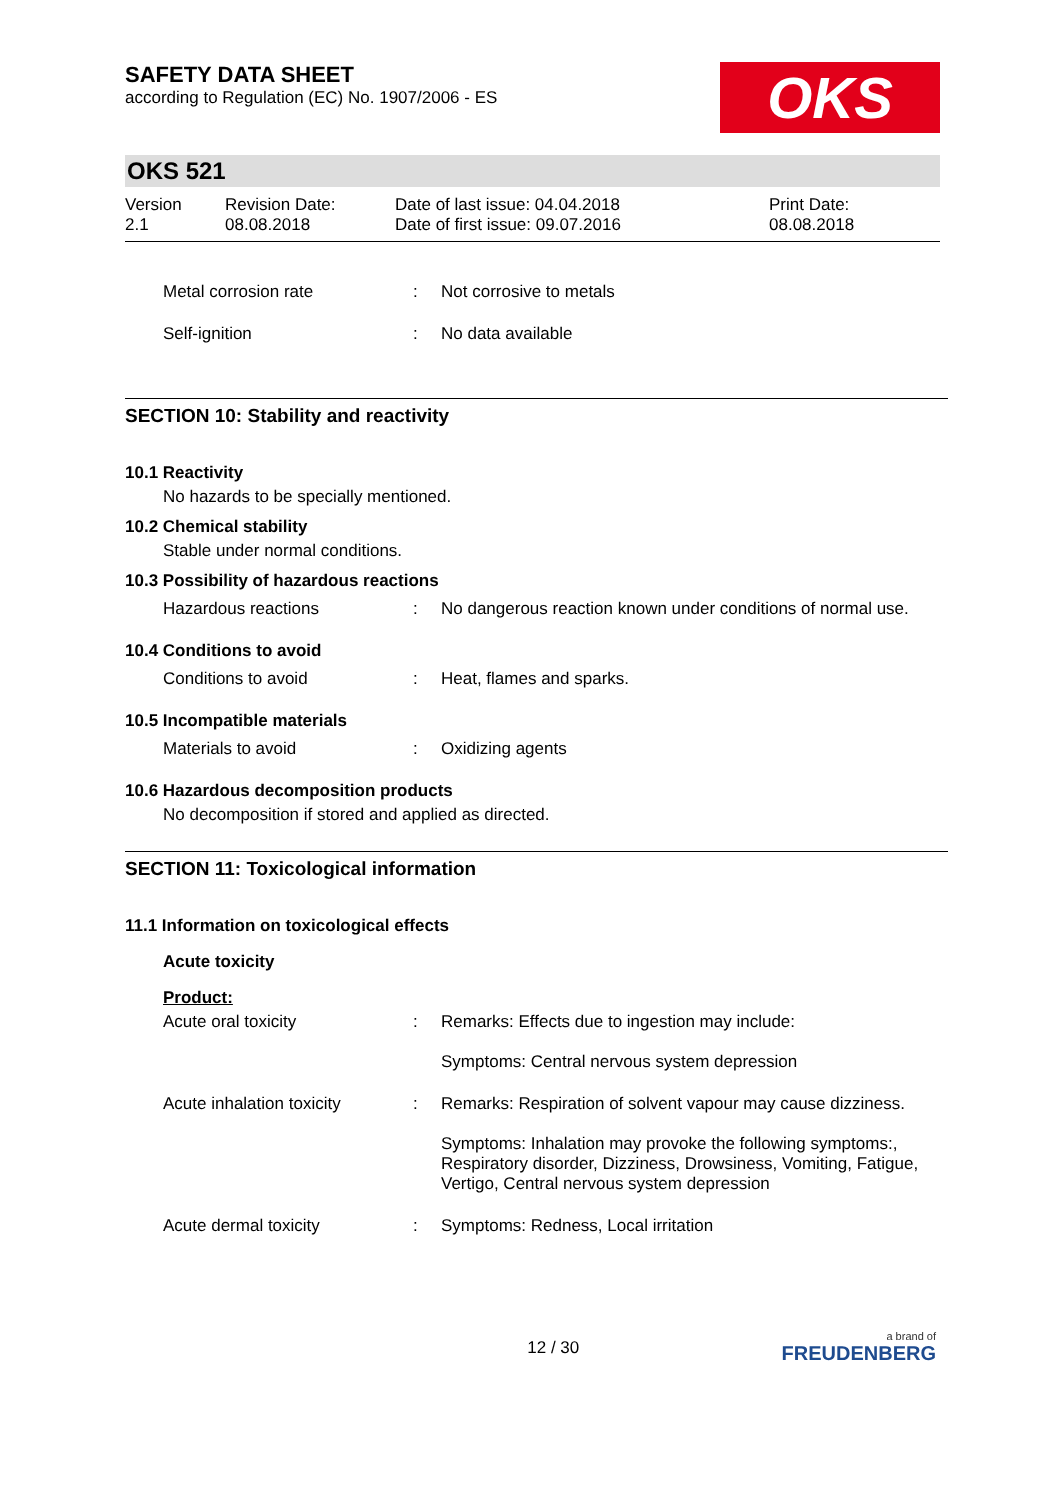SAFETY DATA SHEET
according to Regulation (EC) No. 1907/2006 - ES
OKS
OKS 521
Version
2.1
Revision Date:
08.08.2018
Date of last issue: 04.04.2018
Date of first issue: 09.07.2016
Print Date:
08.08.2018
| Metal corrosion rate | : | Not corrosive to metals |
| Self-ignition | : | No data available |
SECTION 10: Stability and reactivity
10.1 Reactivity
No hazards to be specially mentioned.
10.2 Chemical stability
Stable under normal conditions.
10.3 Possibility of hazardous reactions
| Hazardous reactions | : | No dangerous reaction known under conditions of normal use. |
10.4 Conditions to avoid
| Conditions to avoid | : | Heat, flames and sparks. |
10.5 Incompatible materials
| Materials to avoid | : | Oxidizing agents |
10.6 Hazardous decomposition products
No decomposition if stored and applied as directed.
SECTION 11: Toxicological information
11.1 Information on toxicological effects
Acute toxicity
Product:
| Acute oral toxicity | : | Remarks: Effects due to ingestion may include: Symptoms: Central nervous system depression |
| Acute inhalation toxicity | : | Remarks: Respiration of solvent vapour may cause dizziness. Symptoms: Inhalation may provoke the following symptoms:, Respiratory disorder, Dizziness, Drowsiness, Vomiting, Fatigue, Vertigo, Central nervous system depression |
| Acute dermal toxicity | : | Symptoms: Redness, Local irritation |
12 / 30
a brand of
FREUDENBERG